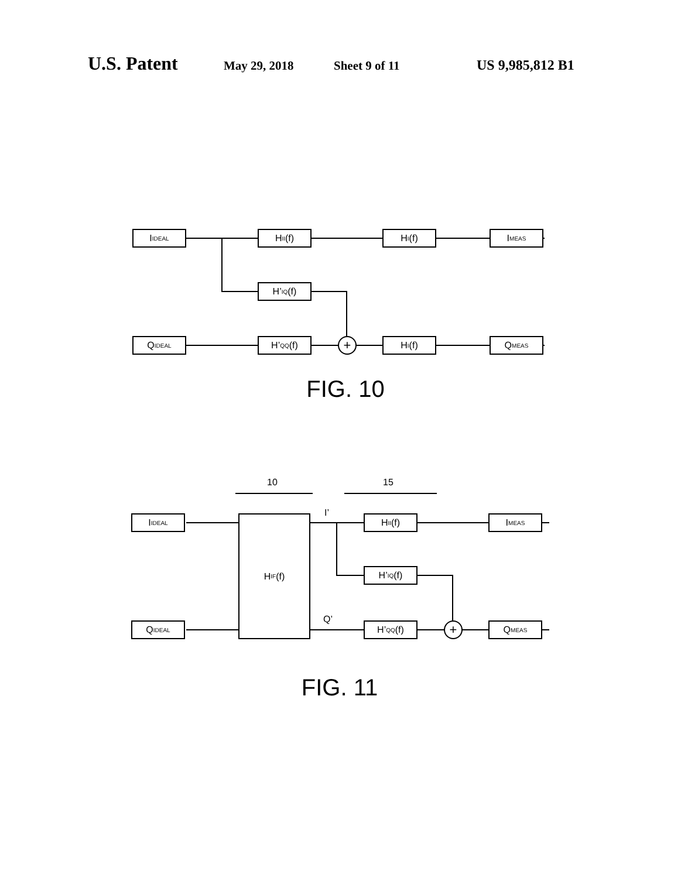U.S. Patent May 29, 2018 Sheet 9 of 11 US 9,985,812 B1
I<sub>IDEAL</sub> H<sub>II</sub>(f) H<sub>I</sub>(f) I<sub>MEAS</sub>
H’<sub>IQ</sub>(f)
Q<sub>IDEAL</sub> H’<sub>QQ</sub>(f) + H<sub>I</sub>(f) Q<sub>MEAS</sub>
FIG. 10
10 15
I’
Q’
I<sub>IDEAL</sub> H<sub>IF</sub>(f) H<sub>II</sub>(f) I<sub>MEAS</sub>
H’<sub>IQ</sub>(f)
Q<sub>IDEAL</sub> H’<sub>QQ</sub>(f) + Q<sub>MEAS</sub>
FIG. 11